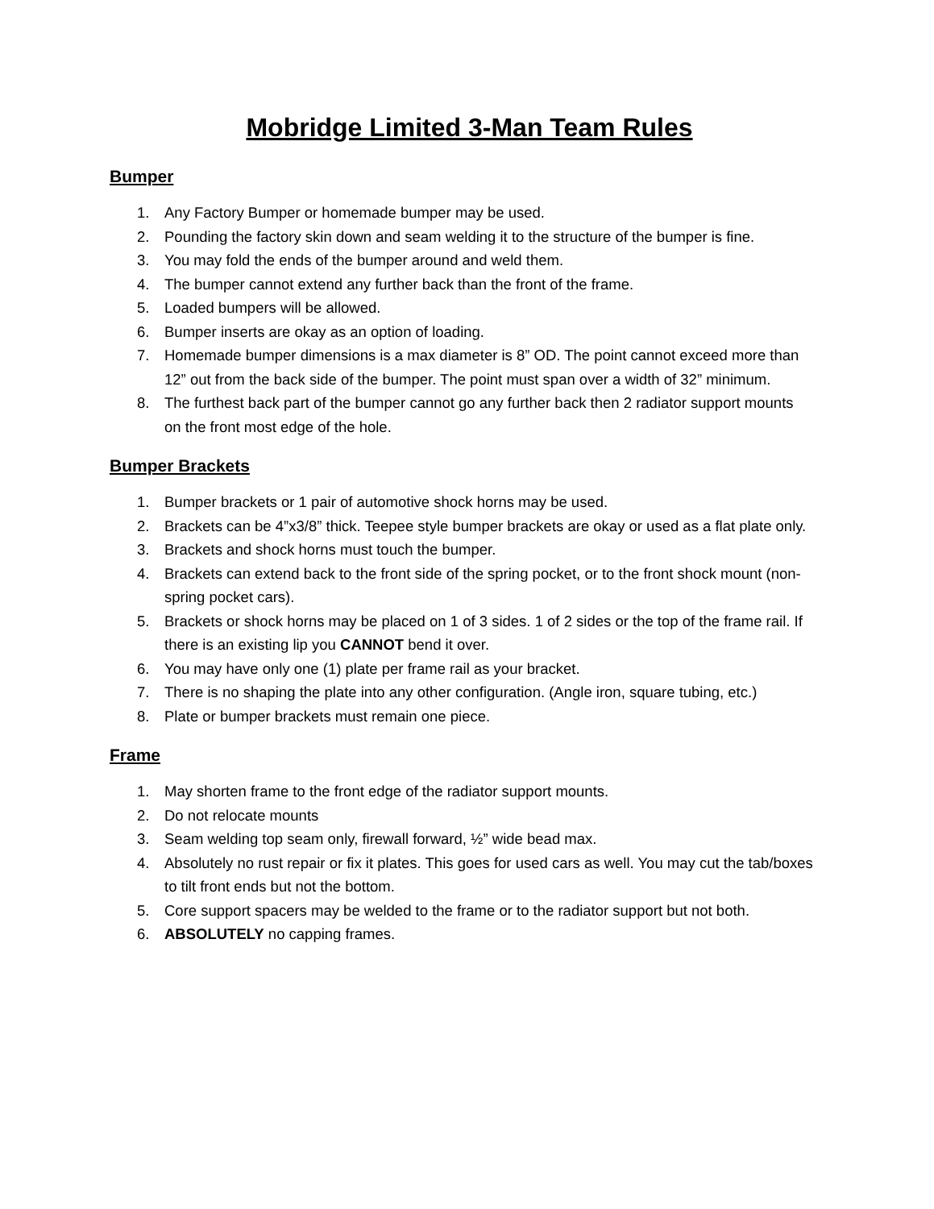Mobridge Limited 3-Man Team Rules
Bumper
1. Any Factory Bumper or homemade bumper may be used.
2. Pounding the factory skin down and seam welding it to the structure of the bumper is fine.
3. You may fold the ends of the bumper around and weld them.
4. The bumper cannot extend any further back than the front of the frame.
5. Loaded bumpers will be allowed.
6. Bumper inserts are okay as an option of loading.
7. Homemade bumper dimensions is a max diameter is 8” OD. The point cannot exceed more than 12” out from the back side of the bumper. The point must span over a width of 32” minimum.
8. The furthest back part of the bumper cannot go any further back then 2 radiator support mounts on the front most edge of the hole.
Bumper Brackets
1. Bumper brackets or 1 pair of automotive shock horns may be used.
2. Brackets can be 4”x3/8” thick. Teepee style bumper brackets are okay or used as a flat plate only.
3. Brackets and shock horns must touch the bumper.
4. Brackets can extend back to the front side of the spring pocket, or to the front shock mount (non-spring pocket cars).
5. Brackets or shock horns may be placed on 1 of 3 sides. 1 of 2 sides or the top of the frame rail. If there is an existing lip you CANNOT bend it over.
6. You may have only one (1) plate per frame rail as your bracket.
7. There is no shaping the plate into any other configuration. (Angle iron, square tubing, etc.)
8. Plate or bumper brackets must remain one piece.
Frame
1. May shorten frame to the front edge of the radiator support mounts.
2. Do not relocate mounts
3. Seam welding top seam only, firewall forward, ½” wide bead max.
4. Absolutely no rust repair or fix it plates. This goes for used cars as well. You may cut the tab/boxes to tilt front ends but not the bottom.
5. Core support spacers may be welded to the frame or to the radiator support but not both.
6. ABSOLUTELY no capping frames.